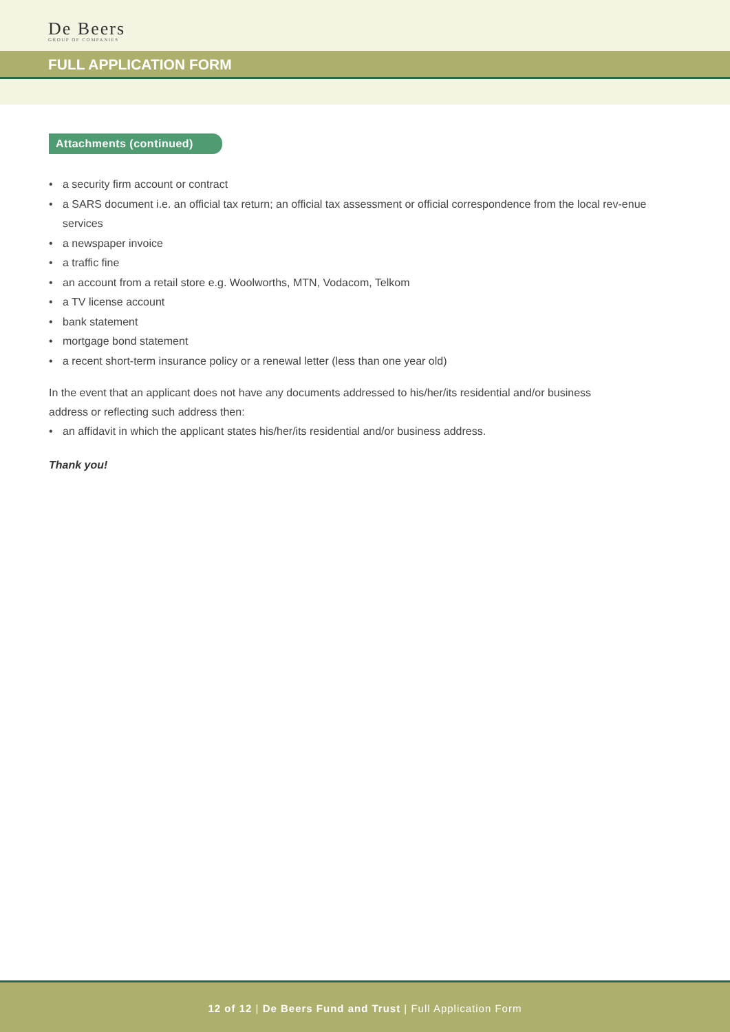De Beers
GROUP OF COMPANIES
FULL APPLICATION FORM
Attachments (continued)
• a security firm account or contract
• a SARS document i.e. an official tax return; an official tax assessment or official correspondence from the local rev-enue services
• a newspaper invoice
• a traffic fine
• an account from a retail store e.g. Woolworths, MTN, Vodacom, Telkom
• a TV license account
• bank statement
• mortgage bond statement
• a recent short-term insurance policy or a renewal letter (less than one year old)
In the event that an applicant does not have any documents addressed to his/her/its residential and/or business address or reflecting such address then:
• an affidavit in which the applicant states his/her/its residential and/or business address.
Thank you!
12 of 12 | De Beers Fund and Trust | Full Application Form